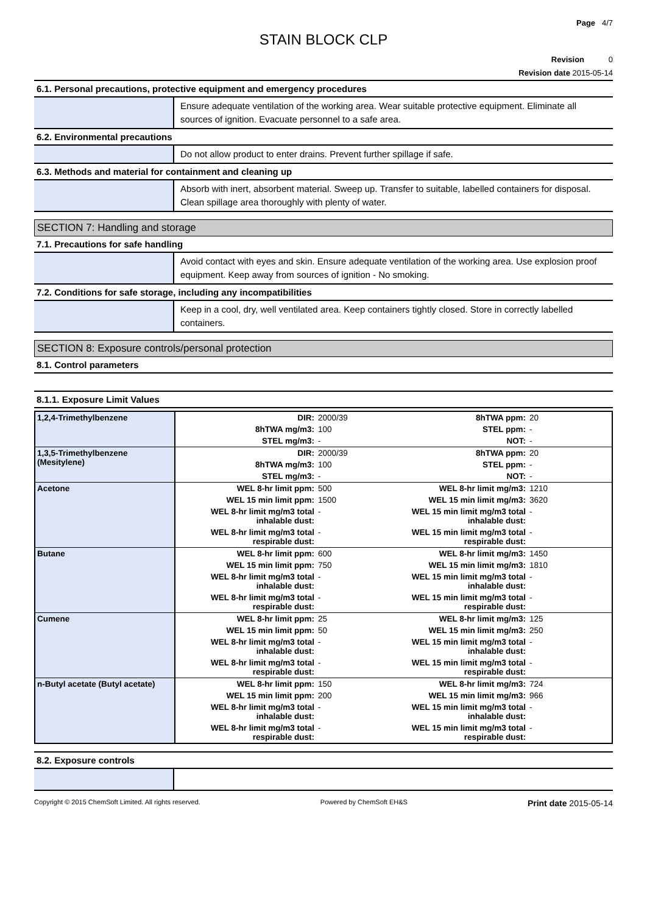Page 4/7
STAIN BLOCK CLP
Revision 0
Revision date 2015-05-14
6.1. Personal precautions, protective equipment and emergency procedures
Ensure adequate ventilation of the working area. Wear suitable protective equipment. Eliminate all sources of ignition. Evacuate personnel to a safe area.
6.2. Environmental precautions
Do not allow product to enter drains. Prevent further spillage if safe.
6.3. Methods and material for containment and cleaning up
Absorb with inert, absorbent material. Sweep up. Transfer to suitable, labelled containers for disposal. Clean spillage area thoroughly with plenty of water.
SECTION 7: Handling and storage
7.1. Precautions for safe handling
Avoid contact with eyes and skin. Ensure adequate ventilation of the working area. Use explosion proof equipment. Keep away from sources of ignition - No smoking.
7.2. Conditions for safe storage, including any incompatibilities
Keep in a cool, dry, well ventilated area. Keep containers tightly closed. Store in correctly labelled containers.
SECTION 8: Exposure controls/personal protection
8.1. Control parameters
8.1.1. Exposure Limit Values
| 1,2,4-Trimethylbenzene | DIR: | 2000/39 | 8hTWA ppm: | 20 |
| | 8hTWA mg/m3: | 100 | STEL ppm: | - |
| | STEL mg/m3: | - | NOT: | - |
| 1,3,5-Trimethylbenzene (Mesitylene) | DIR: | 2000/39 | 8hTWA ppm: | 20 |
| | 8hTWA mg/m3: | 100 | STEL ppm: | - |
| | STEL mg/m3: | - | NOT: | - |
| Acetone | WEL 8-hr limit ppm: | 500 | WEL 8-hr limit mg/m3: | 1210 |
| | WEL 15 min limit ppm: | 1500 | WEL 15 min limit mg/m3: | 3620 |
| | WEL 8-hr limit mg/m3 total inhalable dust: | - | WEL 15 min limit mg/m3 total inhalable dust: | - |
| | WEL 8-hr limit mg/m3 total respirable dust: | - | WEL 15 min limit mg/m3 total respirable dust: | - |
| Butane | WEL 8-hr limit ppm: | 600 | WEL 8-hr limit mg/m3: | 1450 |
| | WEL 15 min limit ppm: | 750 | WEL 15 min limit mg/m3: | 1810 |
| | WEL 8-hr limit mg/m3 total inhalable dust: | - | WEL 15 min limit mg/m3 total inhalable dust: | - |
| | WEL 8-hr limit mg/m3 total respirable dust: | - | WEL 15 min limit mg/m3 total respirable dust: | - |
| Cumene | WEL 8-hr limit ppm: | 25 | WEL 8-hr limit mg/m3: | 125 |
| | WEL 15 min limit ppm: | 50 | WEL 15 min limit mg/m3: | 250 |
| | WEL 8-hr limit mg/m3 total inhalable dust: | - | WEL 15 min limit mg/m3 total inhalable dust: | - |
| | WEL 8-hr limit mg/m3 total respirable dust: | - | WEL 15 min limit mg/m3 total respirable dust: | - |
| n-Butyl acetate (Butyl acetate) | WEL 8-hr limit ppm: | 150 | WEL 8-hr limit mg/m3: | 724 |
| | WEL 15 min limit ppm: | 200 | WEL 15 min limit mg/m3: | 966 |
| | WEL 8-hr limit mg/m3 total inhalable dust: | - | WEL 15 min limit mg/m3 total inhalable dust: | - |
| | WEL 8-hr limit mg/m3 total respirable dust: | - | WEL 15 min limit mg/m3 total respirable dust: | - |
8.2. Exposure controls
Copyright © 2015 ChemSoft Limited. All rights reserved. Powered by ChemSoft EH&S Print date 2015-05-14